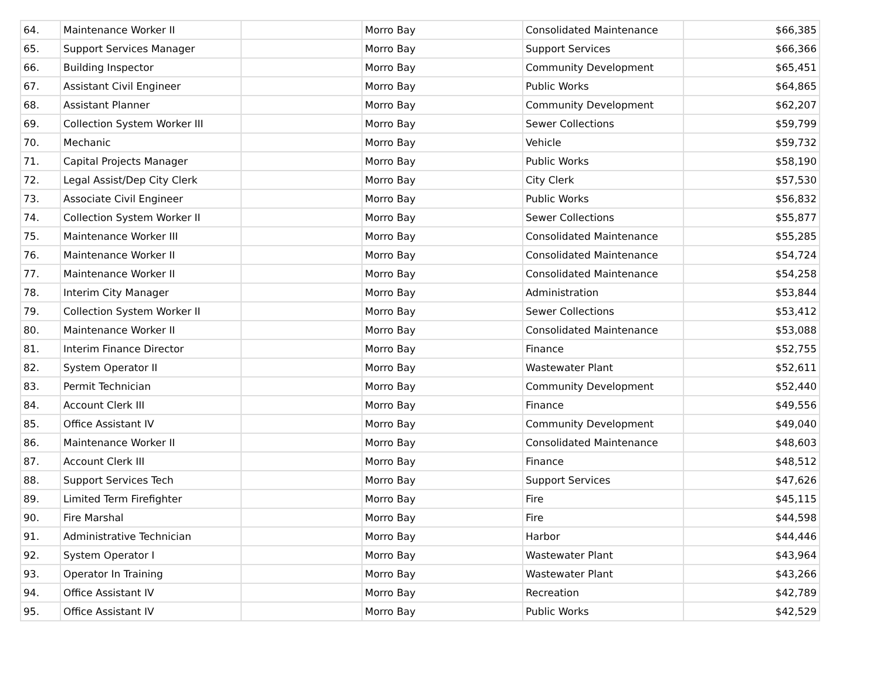| 64. | Maintenance Worker II | | Morro Bay | Consolidated Maintenance | $66,385 |
| 65. | Support Services Manager | | Morro Bay | Support Services | $66,366 |
| 66. | Building Inspector | | Morro Bay | Community Development | $65,451 |
| 67. | Assistant Civil Engineer | | Morro Bay | Public Works | $64,865 |
| 68. | Assistant Planner | | Morro Bay | Community Development | $62,207 |
| 69. | Collection System Worker III | | Morro Bay | Sewer Collections | $59,799 |
| 70. | Mechanic | | Morro Bay | Vehicle | $59,732 |
| 71. | Capital Projects Manager | | Morro Bay | Public Works | $58,190 |
| 72. | Legal Assist/Dep City Clerk | | Morro Bay | City Clerk | $57,530 |
| 73. | Associate Civil Engineer | | Morro Bay | Public Works | $56,832 |
| 74. | Collection System Worker II | | Morro Bay | Sewer Collections | $55,877 |
| 75. | Maintenance Worker III | | Morro Bay | Consolidated Maintenance | $55,285 |
| 76. | Maintenance Worker II | | Morro Bay | Consolidated Maintenance | $54,724 |
| 77. | Maintenance Worker II | | Morro Bay | Consolidated Maintenance | $54,258 |
| 78. | Interim City Manager | | Morro Bay | Administration | $53,844 |
| 79. | Collection System Worker II | | Morro Bay | Sewer Collections | $53,412 |
| 80. | Maintenance Worker II | | Morro Bay | Consolidated Maintenance | $53,088 |
| 81. | Interim Finance Director | | Morro Bay | Finance | $52,755 |
| 82. | System Operator II | | Morro Bay | Wastewater Plant | $52,611 |
| 83. | Permit Technician | | Morro Bay | Community Development | $52,440 |
| 84. | Account Clerk III | | Morro Bay | Finance | $49,556 |
| 85. | Office Assistant IV | | Morro Bay | Community Development | $49,040 |
| 86. | Maintenance Worker II | | Morro Bay | Consolidated Maintenance | $48,603 |
| 87. | Account Clerk III | | Morro Bay | Finance | $48,512 |
| 88. | Support Services Tech | | Morro Bay | Support Services | $47,626 |
| 89. | Limited Term Firefighter | | Morro Bay | Fire | $45,115 |
| 90. | Fire Marshal | | Morro Bay | Fire | $44,598 |
| 91. | Administrative Technician | | Morro Bay | Harbor | $44,446 |
| 92. | System Operator I | | Morro Bay | Wastewater Plant | $43,964 |
| 93. | Operator In Training | | Morro Bay | Wastewater Plant | $43,266 |
| 94. | Office Assistant IV | | Morro Bay | Recreation | $42,789 |
| 95. | Office Assistant IV | | Morro Bay | Public Works | $42,529 |